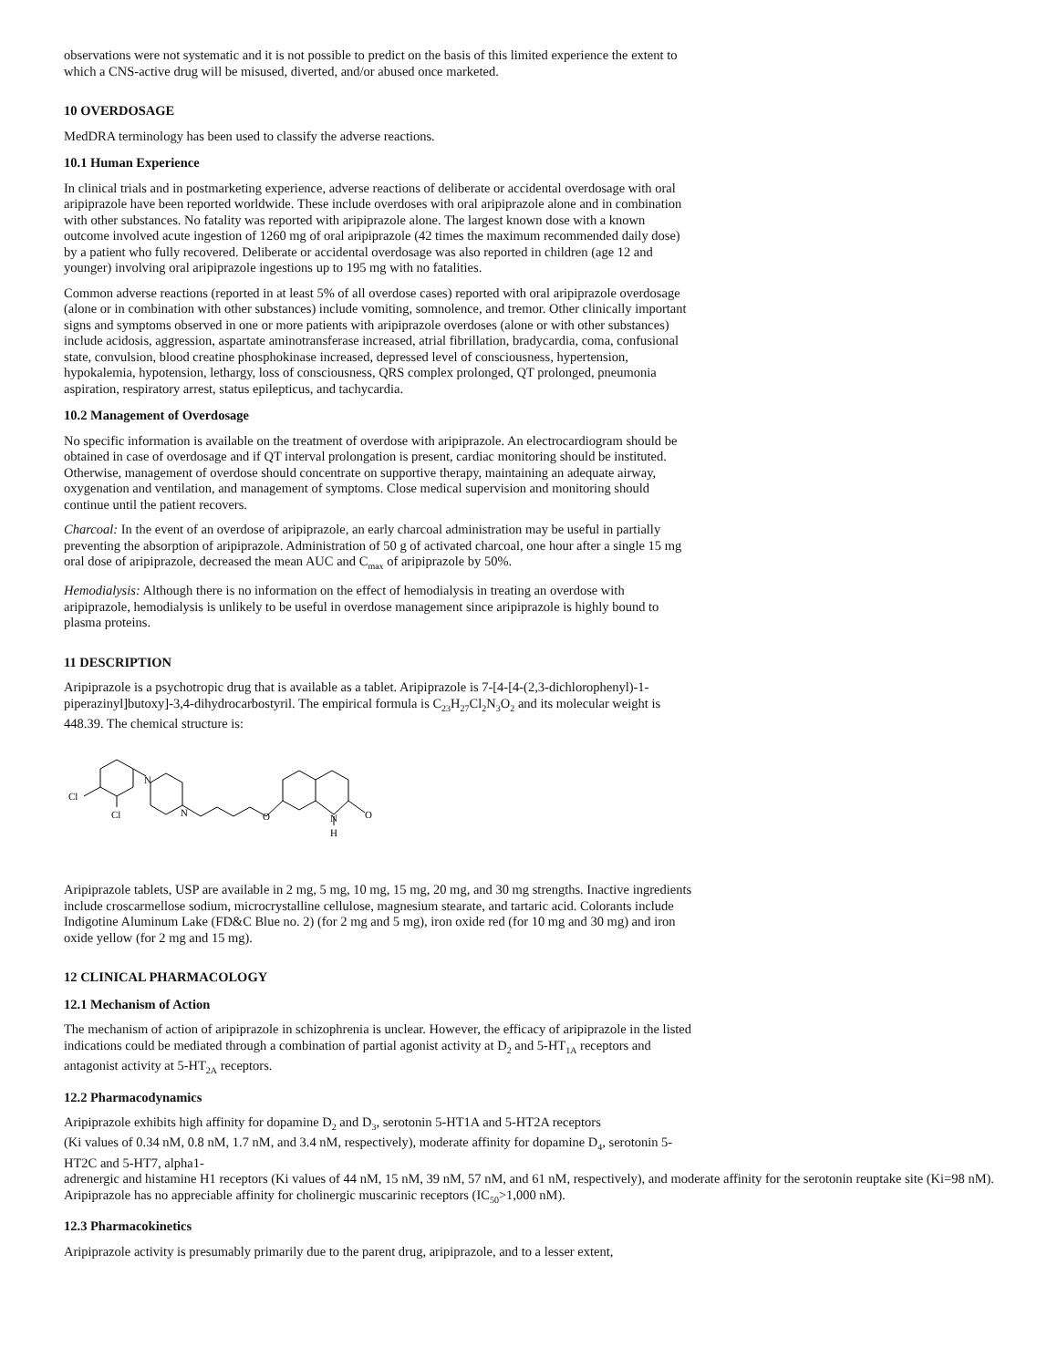observations were not systematic and it is not possible to predict on the basis of this limited experience the extent to which a CNS-active drug will be misused, diverted, and/or abused once marketed.
10 OVERDOSAGE
MedDRA terminology has been used to classify the adverse reactions.
10.1 Human Experience
In clinical trials and in postmarketing experience, adverse reactions of deliberate or accidental overdosage with oral aripiprazole have been reported worldwide. These include overdoses with oral aripiprazole alone and in combination with other substances. No fatality was reported with aripiprazole alone. The largest known dose with a known outcome involved acute ingestion of 1260 mg of oral aripiprazole (42 times the maximum recommended daily dose) by a patient who fully recovered. Deliberate or accidental overdosage was also reported in children (age 12 and younger) involving oral aripiprazole ingestions up to 195 mg with no fatalities.
Common adverse reactions (reported in at least 5% of all overdose cases) reported with oral aripiprazole overdosage (alone or in combination with other substances) include vomiting, somnolence, and tremor. Other clinically important signs and symptoms observed in one or more patients with aripiprazole overdoses (alone or with other substances) include acidosis, aggression, aspartate aminotransferase increased, atrial fibrillation, bradycardia, coma, confusional state, convulsion, blood creatine phosphokinase increased, depressed level of consciousness, hypertension, hypokalemia, hypotension, lethargy, loss of consciousness, QRS complex prolonged, QT prolonged, pneumonia aspiration, respiratory arrest, status epilepticus, and tachycardia.
10.2 Management of Overdosage
No specific information is available on the treatment of overdose with aripiprazole. An electrocardiogram should be obtained in case of overdosage and if QT interval prolongation is present, cardiac monitoring should be instituted. Otherwise, management of overdose should concentrate on supportive therapy, maintaining an adequate airway, oxygenation and ventilation, and management of symptoms. Close medical supervision and monitoring should continue until the patient recovers.
Charcoal: In the event of an overdose of aripiprazole, an early charcoal administration may be useful in partially preventing the absorption of aripiprazole. Administration of 50 g of activated charcoal, one hour after a single 15 mg oral dose of aripiprazole, decreased the mean AUC and C<sub>max</sub> of aripiprazole by 50%.
Hemodialysis: Although there is no information on the effect of hemodialysis in treating an overdose with aripiprazole, hemodialysis is unlikely to be useful in overdose management since aripiprazole is highly bound to plasma proteins.
11 DESCRIPTION
Aripiprazole is a psychotropic drug that is available as a tablet. Aripiprazole is 7-[4-[4-(2,3-dichlorophenyl)-1-piperazinyl]butoxy]-3,4-dihydrocarbostyril. The empirical formula is C<sub>23</sub>H<sub>27</sub>Cl<sub>2</sub>N<sub>3</sub>O<sub>2</sub> and its molecular weight is 448.39. The chemical structure is:
Cl
Cl
N
N
O
N
H
O
Aripiprazole tablets, USP are available in 2 mg, 5 mg, 10 mg, 15 mg, 20 mg, and 30 mg strengths. Inactive ingredients include croscarmellose sodium, microcrystalline cellulose, magnesium stearate, and tartaric acid. Colorants include Indigotine Aluminum Lake (FD&C Blue no. 2) (for 2 mg and 5 mg), iron oxide red (for 10 mg and 30 mg) and iron oxide yellow (for 2 mg and 15 mg).
12 CLINICAL PHARMACOLOGY
12.1 Mechanism of Action
The mechanism of action of aripiprazole in schizophrenia is unclear. However, the efficacy of aripiprazole in the listed indications could be mediated through a combination of partial agonist activity at D<sub>2</sub> and 5-HT<sub>1A</sub> receptors and antagonist activity at 5-HT<sub>2A</sub> receptors.
12.2 Pharmacodynamics
Aripiprazole exhibits high affinity for dopamine D<sub>2</sub> and D<sub>3</sub>, serotonin 5-HT1A and 5-HT2A receptors
(Ki values of 0.34 nM, 0.8 nM, 1.7 nM, and 3.4 nM, respectively), moderate affinity for dopamine D<sub>4</sub>, serotonin 5-
HT2C and 5-HT7, alpha1-
adrenergic and histamine H1 receptors (Ki values of 44 nM, 15 nM, 39 nM, 57 nM, and 61 nM, respectively), and moderate affinity for the serotonin reuptake site (Ki=98 nM). Aripiprazole has no appreciable affinity for cholinergic muscarinic receptors (IC<sub>50</sub>>1,000 nM).
12.3 Pharmacokinetics
Aripiprazole activity is presumably primarily due to the parent drug, aripiprazole, and to a lesser extent,